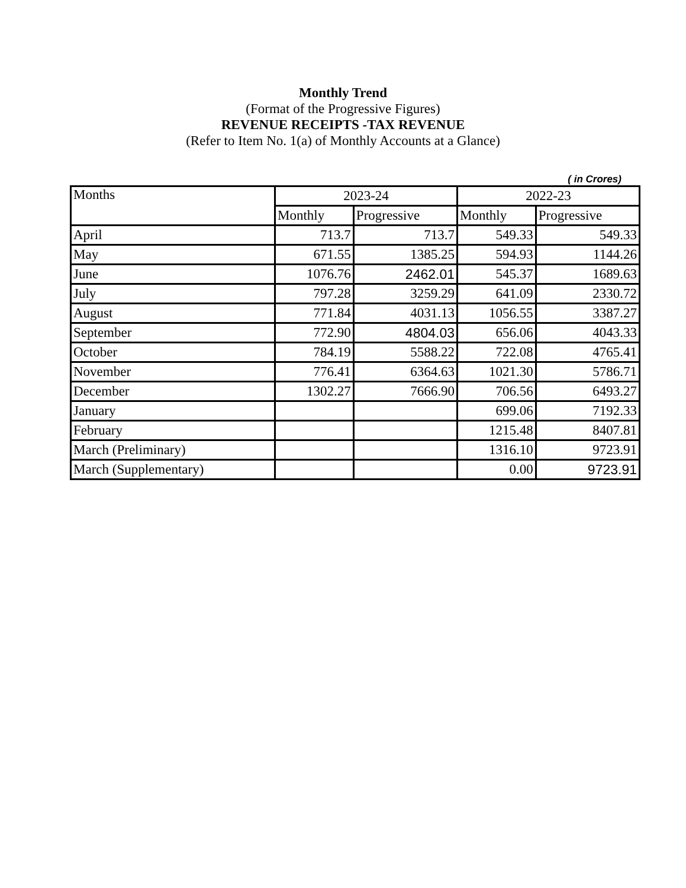Monthly Trend
(Format of the Progressive Figures)
REVENUE RECEIPTS -TAX REVENUE
(Refer to Item No. 1(a) of Monthly Accounts at a Glance)
( in Crores)
| Months | 2023-24 | | 2022-23 | |
| --- | --- | --- | --- | --- |
| | Monthly | Progressive | Monthly | Progressive |
| April | 713.7 | 713.7 | 549.33 | 549.33 |
| May | 671.55 | 1385.25 | 594.93 | 1144.26 |
| June | 1076.76 | 2462.01 | 545.37 | 1689.63 |
| July | 797.28 | 3259.29 | 641.09 | 2330.72 |
| August | 771.84 | 4031.13 | 1056.55 | 3387.27 |
| September | 772.90 | 4804.03 | 656.06 | 4043.33 |
| October | 784.19 | 5588.22 | 722.08 | 4765.41 |
| November | 776.41 | 6364.63 | 1021.30 | 5786.71 |
| December | 1302.27 | 7666.90 | 706.56 | 6493.27 |
| January | | | 699.06 | 7192.33 |
| February | | | 1215.48 | 8407.81 |
| March (Preliminary) | | | 1316.10 | 9723.91 |
| March (Supplementary) | | | 0.00 | 9723.91 |